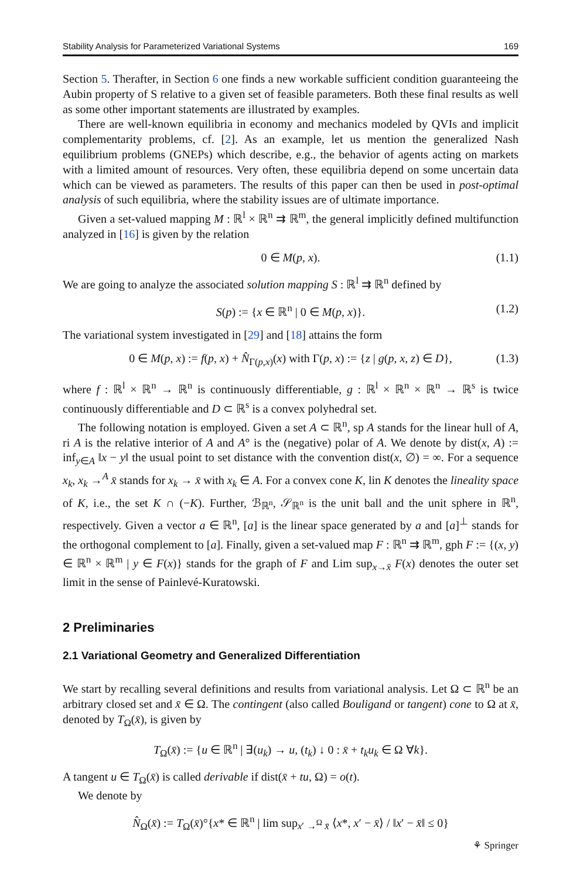Stability Analysis for Parameterized Variational Systems 169
Section 5. Therafter, in Section 6 one finds a new workable sufficient condition guaranteeing the Aubin property of S relative to a given set of feasible parameters. Both these final results as well as some other important statements are illustrated by examples.
There are well-known equilibria in economy and mechanics modeled by QVIs and implicit complementarity problems, cf. [2]. As an example, let us mention the generalized Nash equilibrium problems (GNEPs) which describe, e.g., the behavior of agents acting on markets with a limited amount of resources. Very often, these equilibria depend on some uncertain data which can be viewed as parameters. The results of this paper can then be used in post-optimal analysis of such equilibria, where the stability issues are of ultimate importance.
Given a set-valued mapping M : ℝ<sup>l</sup> × ℝ<sup>n</sup> ⇉ ℝ<sup>m</sup>, the general implicitly defined multifunction analyzed in [16] is given by the relation
0 ∈ M(p, x). (1.1)
We are going to analyze the associated solution mapping S : ℝ<sup>l</sup> ⇉ ℝ<sup>n</sup> defined by
S(p) := {x ∈ ℝ<sup>n</sup> | 0 ∈ M(p, x)}. (1.2)
The variational system investigated in [29] and [18] attains the form
0 ∈ M(p, x) := f(p, x) + N̂<sub>Γ(p,x)</sub>(x) with Γ(p, x) := {z | g(p, x, z) ∈ D}, (1.3)
where f : ℝ<sup>l</sup> × ℝ<sup>n</sup> → ℝ<sup>n</sup> is continuously differentiable, g : ℝ<sup>l</sup> × ℝ<sup>n</sup> × ℝ<sup>n</sup> → ℝ<sup>s</sup> is twice continuously differentiable and D ⊂ ℝ<sup>s</sup> is a convex polyhedral set.
The following notation is employed. Given a set A ⊂ ℝ<sup>n</sup>, sp A stands for the linear hull of A, ri A is the relative interior of A and A° is the (negative) polar of A. We denote by dist(x, A) := inf<sub>y∈A</sub> ‖x − y‖ the usual point to set distance with the convention dist(x, ∅) = ∞. For a sequence x<sub>k</sub>, x<sub>k</sub> →<sup>A</sup> x̄ stands for x<sub>k</sub> → x̄ with x<sub>k</sub> ∈ A. For a convex cone K, lin K denotes the lineality space of K, i.e., the set K ∩ (−K). Further, ℬ<sub>ℝ<sup>n</sup></sub>, 𝒮<sub>ℝ<sup>n</sup></sub> is the unit ball and the unit sphere in ℝ<sup>n</sup>, respectively. Given a vector a ∈ ℝ<sup>n</sup>, [a] is the linear space generated by a and [a]<sup>⊥</sup> stands for the orthogonal complement to [a]. Finally, given a set-valued map F : ℝ<sup>n</sup> ⇉ ℝ<sup>m</sup>, gph F := {(x, y) ∈ ℝ<sup>n</sup> × ℝ<sup>m</sup> | y ∈ F(x)} stands for the graph of F and Lim sup<sub>x→x̄</sub> F(x) denotes the outer set limit in the sense of Painlevé-Kuratowski.
2 Preliminaries
2.1 Variational Geometry and Generalized Differentiation
We start by recalling several definitions and results from variational analysis. Let Ω ⊂ ℝ<sup>n</sup> be an arbitrary closed set and x̄ ∈ Ω. The contingent (also called Bouligand or tangent) cone to Ω at x̄, denoted by T<sub>Ω</sub>(x̄), is given by
T<sub>Ω</sub>(x̄) := {u ∈ ℝ<sup>n</sup> | ∃(u<sub>k</sub>) → u, (t<sub>k</sub>) ↓ 0 : x̄ + t<sub>k</sub>u<sub>k</sub> ∈ Ω ∀k}.
A tangent u ∈ T<sub>Ω</sub>(x̄) is called derivable if dist(x̄ + tu, Ω) = o(t).
We denote by
N̂<sub>Ω</sub>(x̄) := T<sub>Ω</sub>(x̄)°{x* ∈ ℝ<sup>n</sup> | lim sup<sub>x′ →<sup>Ω</sup> x̄</sub> ⟨x*, x′ − x̄⟩ / ‖x′ − x̄‖ ≤ 0}
⚘ Springer